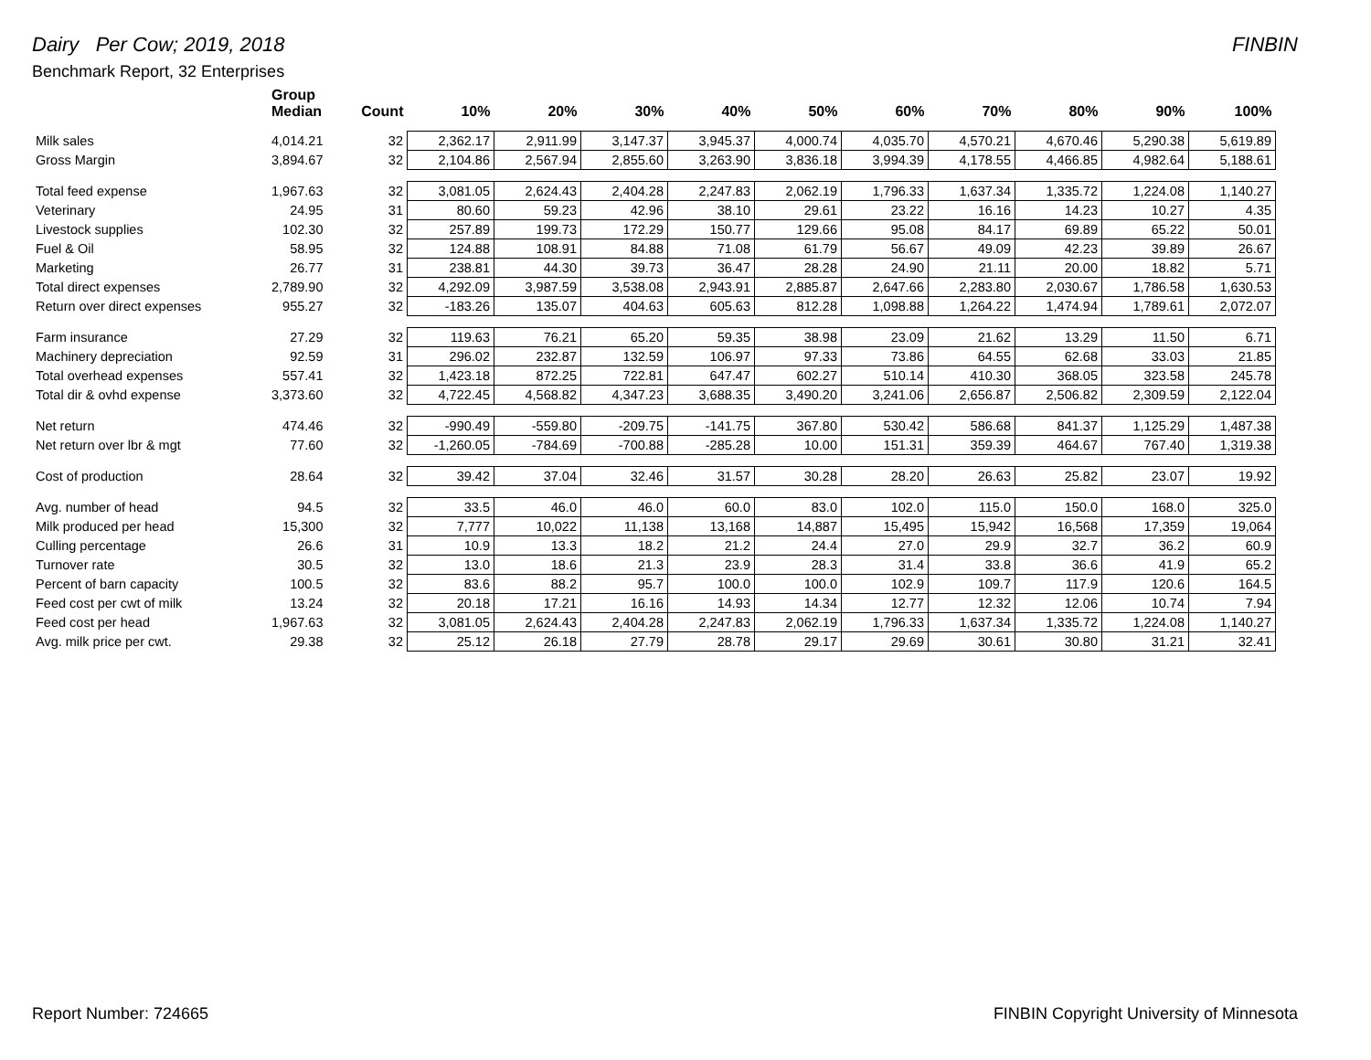Dairy Per Cow; 2019, 2018 FINBIN
Benchmark Report, 32 Enterprises
| | Group Median | Count | 10% | 20% | 30% | 40% | 50% | 60% | 70% | 80% | 90% | 100% |
| --- | --- | --- | --- | --- | --- | --- | --- | --- | --- | --- | --- | --- |
| Milk sales | 4,014.21 | 32 | 2,362.17 | 2,911.99 | 3,147.37 | 3,945.37 | 4,000.74 | 4,035.70 | 4,570.21 | 4,670.46 | 5,290.38 | 5,619.89 |
| Gross Margin | 3,894.67 | 32 | 2,104.86 | 2,567.94 | 2,855.60 | 3,263.90 | 3,836.18 | 3,994.39 | 4,178.55 | 4,466.85 | 4,982.64 | 5,188.61 |
| Total feed expense | 1,967.63 | 32 | 3,081.05 | 2,624.43 | 2,404.28 | 2,247.83 | 2,062.19 | 1,796.33 | 1,637.34 | 1,335.72 | 1,224.08 | 1,140.27 |
| Veterinary | 24.95 | 31 | 80.60 | 59.23 | 42.96 | 38.10 | 29.61 | 23.22 | 16.16 | 14.23 | 10.27 | 4.35 |
| Livestock supplies | 102.30 | 32 | 257.89 | 199.73 | 172.29 | 150.77 | 129.66 | 95.08 | 84.17 | 69.89 | 65.22 | 50.01 |
| Fuel & Oil | 58.95 | 32 | 124.88 | 108.91 | 84.88 | 71.08 | 61.79 | 56.67 | 49.09 | 42.23 | 39.89 | 26.67 |
| Marketing | 26.77 | 31 | 238.81 | 44.30 | 39.73 | 36.47 | 28.28 | 24.90 | 21.11 | 20.00 | 18.82 | 5.71 |
| Total direct expenses | 2,789.90 | 32 | 4,292.09 | 3,987.59 | 3,538.08 | 2,943.91 | 2,885.87 | 2,647.66 | 2,283.80 | 2,030.67 | 1,786.58 | 1,630.53 |
| Return over direct expenses | 955.27 | 32 | -183.26 | 135.07 | 404.63 | 605.63 | 812.28 | 1,098.88 | 1,264.22 | 1,474.94 | 1,789.61 | 2,072.07 |
| Farm insurance | 27.29 | 32 | 119.63 | 76.21 | 65.20 | 59.35 | 38.98 | 23.09 | 21.62 | 13.29 | 11.50 | 6.71 |
| Machinery depreciation | 92.59 | 31 | 296.02 | 232.87 | 132.59 | 106.97 | 97.33 | 73.86 | 64.55 | 62.68 | 33.03 | 21.85 |
| Total overhead expenses | 557.41 | 32 | 1,423.18 | 872.25 | 722.81 | 647.47 | 602.27 | 510.14 | 410.30 | 368.05 | 323.58 | 245.78 |
| Total dir & ovhd expense | 3,373.60 | 32 | 4,722.45 | 4,568.82 | 4,347.23 | 3,688.35 | 3,490.20 | 3,241.06 | 2,656.87 | 2,506.82 | 2,309.59 | 2,122.04 |
| Net return | 474.46 | 32 | -990.49 | -559.80 | -209.75 | -141.75 | 367.80 | 530.42 | 586.68 | 841.37 | 1,125.29 | 1,487.38 |
| Net return over lbr & mgt | 77.60 | 32 | -1,260.05 | -784.69 | -700.88 | -285.28 | 10.00 | 151.31 | 359.39 | 464.67 | 767.40 | 1,319.38 |
| Cost of production | 28.64 | 32 | 39.42 | 37.04 | 32.46 | 31.57 | 30.28 | 28.20 | 26.63 | 25.82 | 23.07 | 19.92 |
| Avg. number of head | 94.5 | 32 | 33.5 | 46.0 | 46.0 | 60.0 | 83.0 | 102.0 | 115.0 | 150.0 | 168.0 | 325.0 |
| Milk produced per head | 15,300 | 32 | 7,777 | 10,022 | 11,138 | 13,168 | 14,887 | 15,495 | 15,942 | 16,568 | 17,359 | 19,064 |
| Culling percentage | 26.6 | 31 | 10.9 | 13.3 | 18.2 | 21.2 | 24.4 | 27.0 | 29.9 | 32.7 | 36.2 | 60.9 |
| Turnover rate | 30.5 | 32 | 13.0 | 18.6 | 21.3 | 23.9 | 28.3 | 31.4 | 33.8 | 36.6 | 41.9 | 65.2 |
| Percent of barn capacity | 100.5 | 32 | 83.6 | 88.2 | 95.7 | 100.0 | 100.0 | 102.9 | 109.7 | 117.9 | 120.6 | 164.5 |
| Feed cost per cwt of milk | 13.24 | 32 | 20.18 | 17.21 | 16.16 | 14.93 | 14.34 | 12.77 | 12.32 | 12.06 | 10.74 | 7.94 |
| Feed cost per head | 1,967.63 | 32 | 3,081.05 | 2,624.43 | 2,404.28 | 2,247.83 | 2,062.19 | 1,796.33 | 1,637.34 | 1,335.72 | 1,224.08 | 1,140.27 |
| Avg. milk price per cwt. | 29.38 | 32 | 25.12 | 26.18 | 27.79 | 28.78 | 29.17 | 29.69 | 30.61 | 30.80 | 31.21 | 32.41 |
Report Number: 724665 FINBIN Copyright University of Minnesota